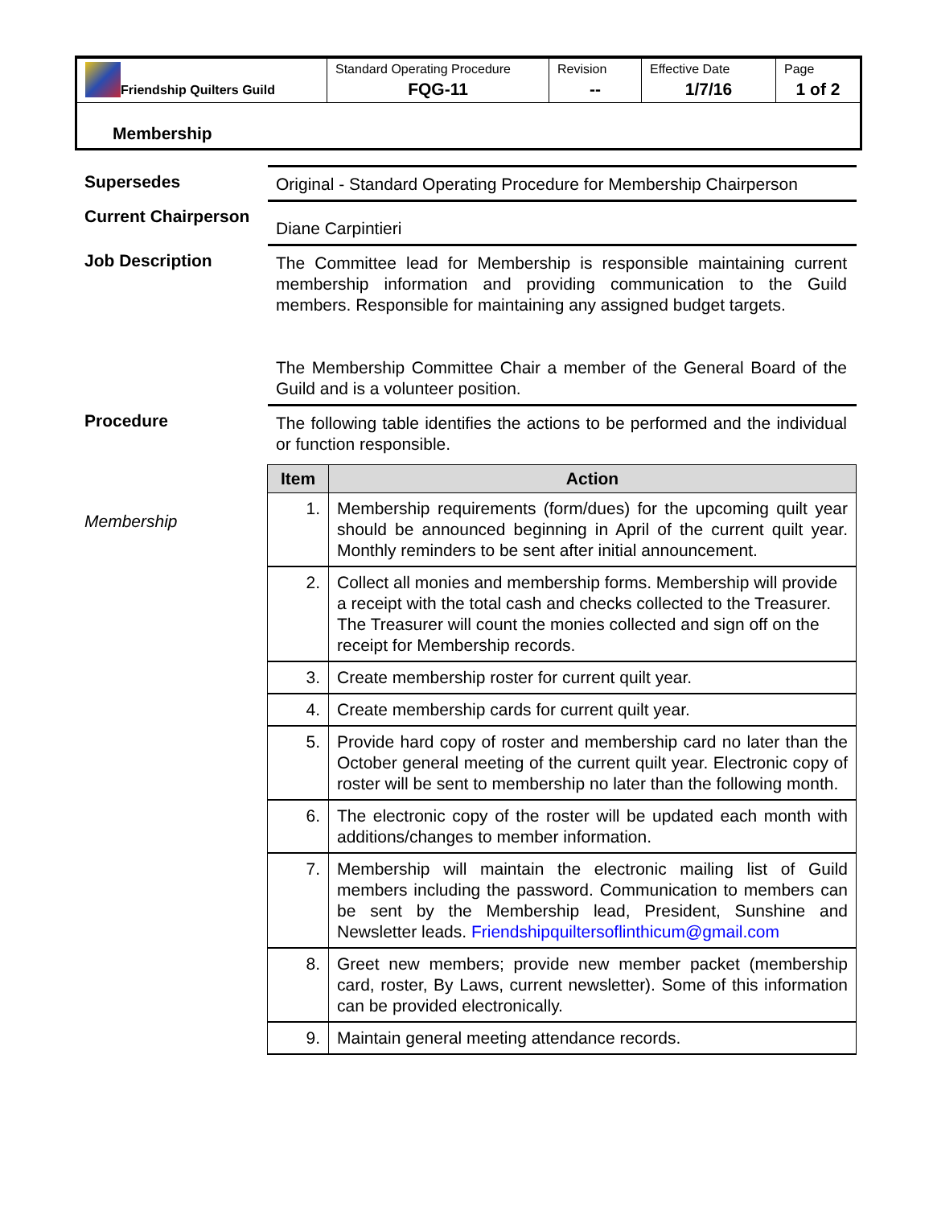| Friendship Quilters Guild | Standard Operating Procedure FQG-11 | Revision -- | Effective Date 1/7/16 | Page 1 of 2 |
Membership
Supersedes Original - Standard Operating Procedure for Membership Chairperson
Current Chairperson
Diane Carpintieri
Job Description The Committee lead for Membership is responsible maintaining current membership information and providing communication to the Guild members. Responsible for maintaining any assigned budget targets.
The Membership Committee Chair a member of the General Board of the Guild and is a volunteer position.
Procedure The following table identifies the actions to be performed and the individual or function responsible.
Membership
| Item | Action |
| --- | --- |
| 1. | Membership requirements (form/dues) for the upcoming quilt year should be announced beginning in April of the current quilt year. Monthly reminders to be sent after initial announcement. |
| 2. | Collect all monies and membership forms. Membership will provide a receipt with the total cash and checks collected to the Treasurer. The Treasurer will count the monies collected and sign off on the receipt for Membership records. |
| 3. | Create membership roster for current quilt year. |
| 4. | Create membership cards for current quilt year. |
| 5. | Provide hard copy of roster and membership card no later than the October general meeting of the current quilt year. Electronic copy of roster will be sent to membership no later than the following month. |
| 6. | The electronic copy of the roster will be updated each month with additions/changes to member information. |
| 7. | Membership will maintain the electronic mailing list of Guild members including the password. Communication to members can be sent by the Membership lead, President, Sunshine and Newsletter leads. Friendshipquiltersoflinthicum@gmail.com |
| 8. | Greet new members; provide new member packet (membership card, roster, By Laws, current newsletter). Some of this information can be provided electronically. |
| 9. | Maintain general meeting attendance records. |